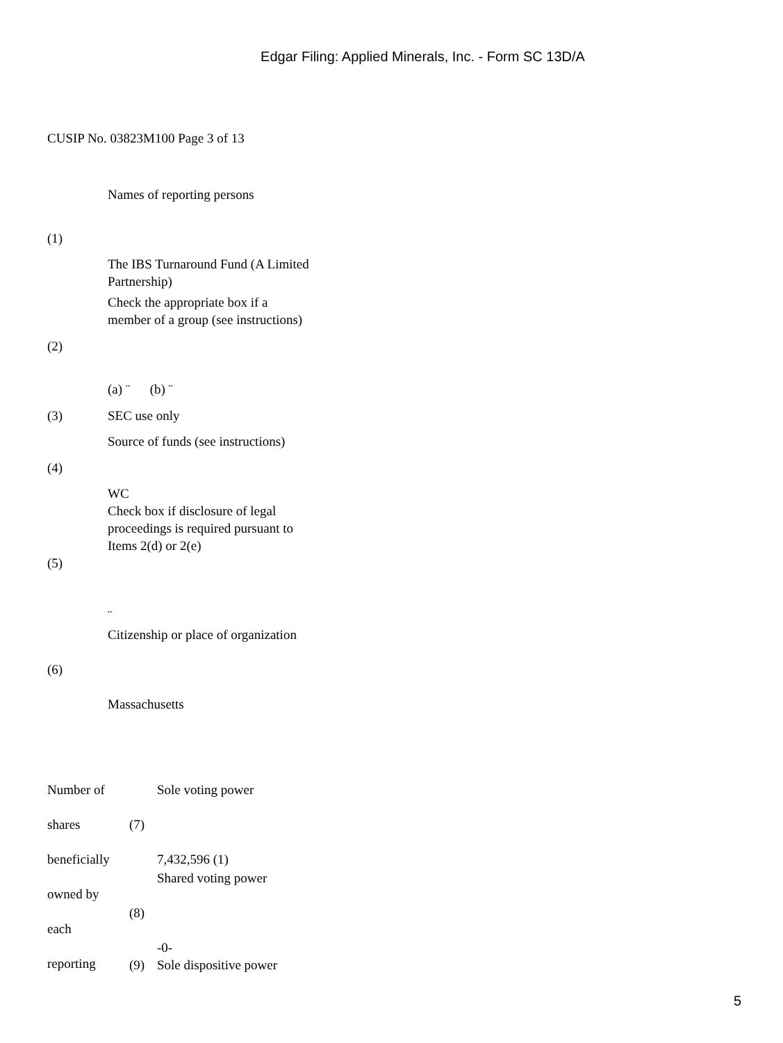Edgar Filing: Applied Minerals, Inc. - Form SC 13D/A
CUSIP No. 03823M100 Page 3 of 13
| (1) | Names of reporting persons The IBS Turnaround Fund (A Limited Partnership) |
| (2) | Check the appropriate box if a member of a group (see instructions) (a) ¨ (b) ¨ |
| (3) | SEC use only |
| (4) | Source of funds (see instructions) WC |
| (5) | Check box if disclosure of legal proceedings is required pursuant to Items 2(d) or 2(e) ¨ |
| (6) | Citizenship or place of organization Massachusetts |
| Number of shares beneficially owned by each reporting | / (7) / Sole voting power 7,432,596 (1) / / (8) / Shared voting power -0- / / (9) / Sole dispositive power / |
5